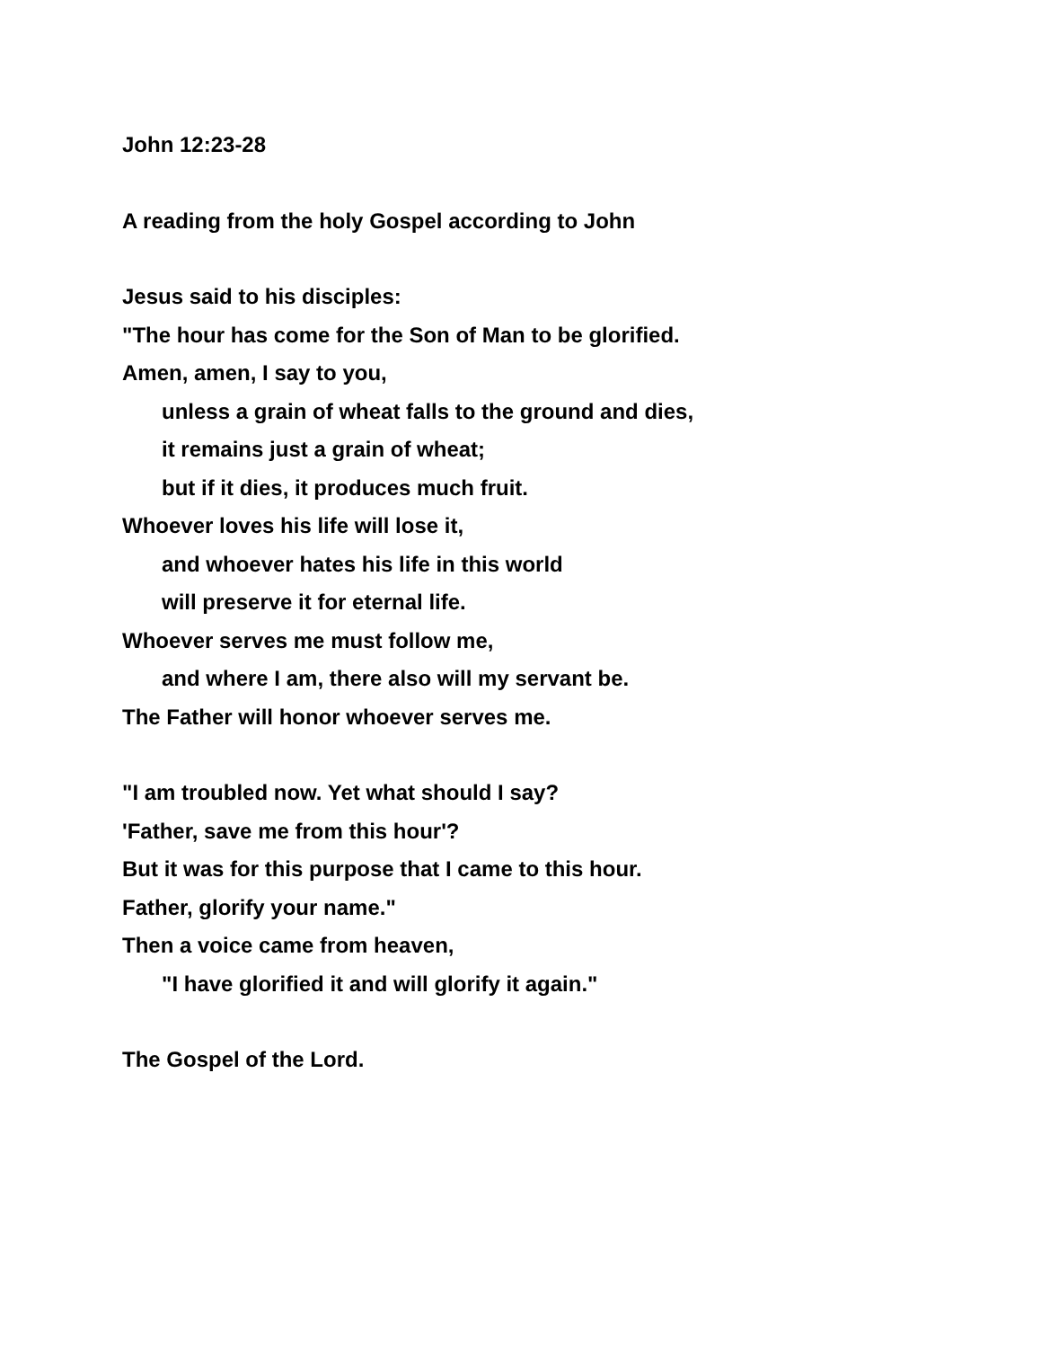John 12:23-28
A reading from the holy Gospel according to John
Jesus said to his disciples:
"The hour has come for the Son of Man to be glorified.
Amen, amen, I say to you,
unless a grain of wheat falls to the ground and dies,
it remains just a grain of wheat;
but if it dies, it produces much fruit.
Whoever loves his life will lose it,
and whoever hates his life in this world
will preserve it for eternal life.
Whoever serves me must follow me,
and where I am, there also will my servant be.
The Father will honor whoever serves me.
"I am troubled now. Yet what should I say?
'Father, save me from this hour'?
But it was for this purpose that I came to this hour.
Father, glorify your name."
Then a voice came from heaven,
"I have glorified it and will glorify it again."
The Gospel of the Lord.